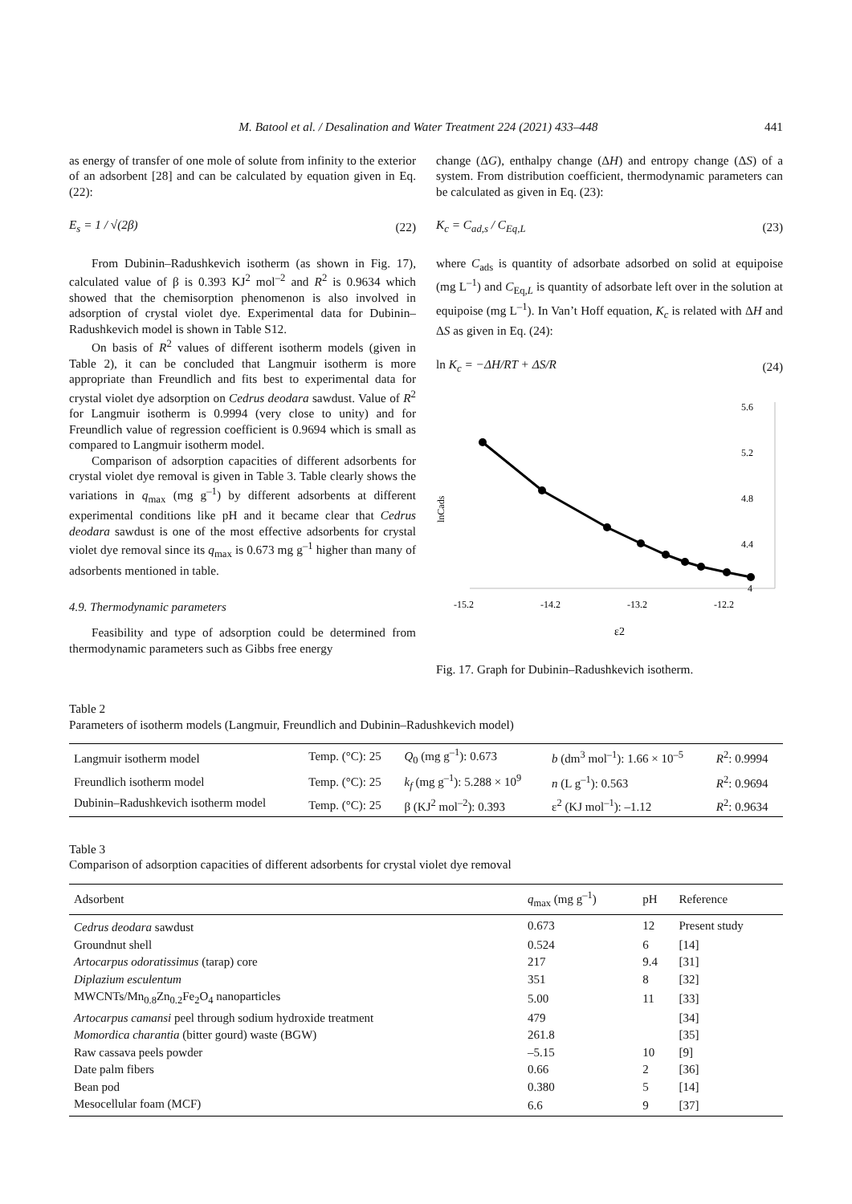M. Batool et al. / Desalination and Water Treatment 224 (2021) 433–448 441
as energy of transfer of one mole of solute from infinity to the exterior of an adsorbent [28] and can be calculated by equation given in Eq. (22):
E<sub>s</sub> = 1 / √(2β) (22)
From Dubinin–Radushkevich isotherm (as shown in Fig. 17), calculated value of β is 0.393 KJ<sup>2</sup> mol<sup>–2</sup> and R<sup>2</sup> is 0.9634 which showed that the chemisorption phenomenon is also involved in adsorption of crystal violet dye. Experimental data for Dubinin–Radushkevich model is shown in Table S12.
On basis of R<sup>2</sup> values of different isotherm models (given in Table 2), it can be concluded that Langmuir isotherm is more appropriate than Freundlich and fits best to experimental data for crystal violet dye adsorption on Cedrus deodara sawdust. Value of R<sup>2</sup> for Langmuir isotherm is 0.9994 (very close to unity) and for Freundlich value of regression coefficient is 0.9694 which is small as compared to Langmuir isotherm model.
Comparison of adsorption capacities of different adsorbents for crystal violet dye removal is given in Table 3. Table clearly shows the variations in q<sub>max</sub> (mg g<sup>–1</sup>) by different adsorbents at different experimental conditions like pH and it became clear that Cedrus deodara sawdust is one of the most effective adsorbents for crystal violet dye removal since its q<sub>max</sub> is 0.673 mg g<sup>–1</sup> higher than many of adsorbents mentioned in table.
4.9. Thermodynamic parameters
Feasibility and type of adsorption could be determined from thermodynamic parameters such as Gibbs free energy
change (ΔG), enthalpy change (ΔH) and entropy change (ΔS) of a system. From distribution coefficient, thermodynamic parameters can be calculated as given in Eq. (23):
K<sub>c</sub> = C<sub>ad,s</sub> / C<sub>Eq,L</sub> (23)
where C<sub>ads</sub> is quantity of adsorbate adsorbed on solid at equipoise (mg L<sup>–1</sup>) and C<sub>Eq,L</sub> is quantity of adsorbate left over in the solution at equipoise (mg L<sup>–1</sup>). In Van’t Hoff equation, K<sub>c</sub> is related with ΔH and ΔS as given in Eq. (24):
ln K<sub>c</sub> = −ΔH/RT + ΔS/R (24)
5.6
5.2
4.8
4.4
4
-15.2
-14.2
-13.2
-12.2
ε2
lnCads
Fig. 17. Graph for Dubinin–Radushkevich isotherm.
Table 2
Parameters of isotherm models (Langmuir, Freundlich and Dubinin–Radushkevich model)
| Langmuir isotherm model | Temp. (°C): 25 | Q<sub>0</sub> (mg g<sup>–1</sup>): 0.673 | b (dm<sup>3</sup> mol<sup>–1</sup>): 1.66 × 10<sup>–5</sup> | R<sup>2</sup>: 0.9994 |
| Freundlich isotherm model | Temp. (°C): 25 | k<sub>f</sub> (mg g<sup>–1</sup>): 5.288 × 10<sup>9</sup> | n (L g<sup>–1</sup>): 0.563 | R<sup>2</sup>: 0.9694 |
| Dubinin–Radushkevich isotherm model | Temp. (°C): 25 | β (KJ<sup>2</sup> mol<sup>–2</sup>): 0.393 | ε<sup>2</sup> (KJ mol<sup>–1</sup>): –1.12 | R<sup>2</sup>: 0.9634 |
Table 3
Comparison of adsorption capacities of different adsorbents for crystal violet dye removal
| Adsorbent | q<sub>max</sub> (mg g<sup>–1</sup>) | pH | Reference |
| --- | --- | --- | --- |
| Cedrus deodara sawdust | 0.673 | 12 | Present study |
| Groundnut shell | 0.524 | 6 | [14] |
| Artocarpus odoratissimus (tarap) core | 217 | 9.4 | [31] |
| Diplazium esculentum | 351 | 8 | [32] |
| MWCNTs/Mn<sub>0.8</sub>Zn<sub>0.2</sub>Fe<sub>2</sub>O<sub>4</sub> nanoparticles | 5.00 | 11 | [33] |
| Artocarpus camansi peel through sodium hydroxide treatment | 479 | | [34] |
| Momordica charantia (bitter gourd) waste (BGW) | 261.8 | | [35] |
| Raw cassava peels powder | –5.15 | 10 | [9] |
| Date palm fibers | 0.66 | 2 | [36] |
| Bean pod | 0.380 | 5 | [14] |
| Mesocellular foam (MCF) | 6.6 | 9 | [37] |